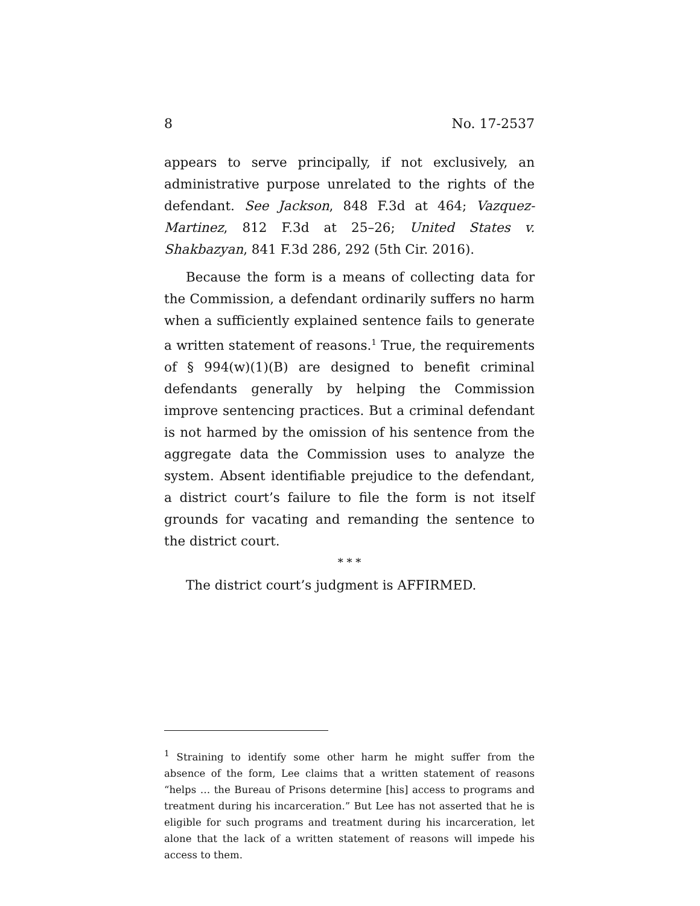8 No. 17-2537
appears to serve principally, if not exclusively, an administrative purpose unrelated to the rights of the defendant. See Jackson, 848 F.3d at 464; Vazquez-Martinez, 812 F.3d at 25–26; United States v. Shakbazyan, 841 F.3d 286, 292 (5th Cir. 2016).
Because the form is a means of collecting data for the Commission, a defendant ordinarily suffers no harm when a sufficiently explained sentence fails to generate a written statement of reasons.<sup>1</sup> True, the requirements of § 994(w)(1)(B) are designed to benefit criminal defendants generally by helping the Commission improve sentencing practices. But a criminal defendant is not harmed by the omission of his sentence from the aggregate data the Commission uses to analyze the system. Absent identifiable prejudice to the defendant, a district court’s failure to file the form is not itself grounds for vacating and remanding the sentence to the district court.
* * *
The district court’s judgment is AFFIRMED.
<sup>1</sup> Straining to identify some other harm he might suffer from the absence of the form, Lee claims that a written statement of reasons “helps … the Bureau of Prisons determine [his] access to programs and treatment during his incarceration.” But Lee has not asserted that he is eligible for such programs and treatment during his incarceration, let alone that the lack of a written statement of reasons will impede his access to them.